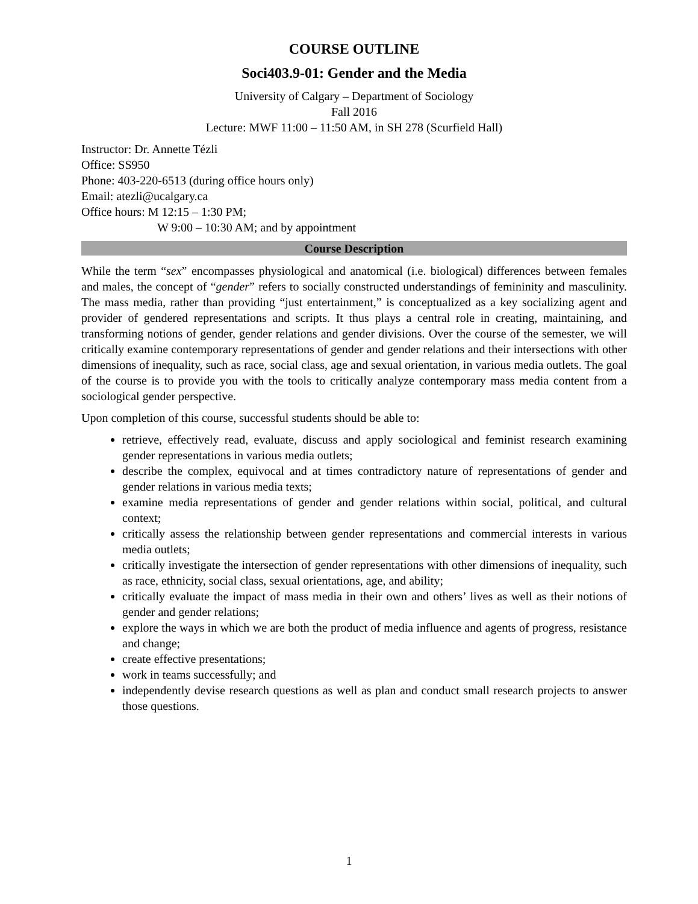COURSE OUTLINE
Soci403.9-01: Gender and the Media
University of Calgary – Department of Sociology
Fall 2016
Lecture: MWF 11:00 – 11:50 AM, in SH 278 (Scurfield Hall)
Instructor: Dr. Annette Tézli
Office: SS950
Phone: 403-220-6513 (during office hours only)
Email: atezli@ucalgary.ca
Office hours: M 12:15 – 1:30 PM;
W 9:00 – 10:30 AM; and by appointment
Course Description
While the term “sex” encompasses physiological and anatomical (i.e. biological) differences between females and males, the concept of “gender” refers to socially constructed understandings of femininity and masculinity. The mass media, rather than providing “just entertainment,” is conceptualized as a key socializing agent and provider of gendered representations and scripts. It thus plays a central role in creating, maintaining, and transforming notions of gender, gender relations and gender divisions. Over the course of the semester, we will critically examine contemporary representations of gender and gender relations and their intersections with other dimensions of inequality, such as race, social class, age and sexual orientation, in various media outlets. The goal of the course is to provide you with the tools to critically analyze contemporary mass media content from a sociological gender perspective.
Upon completion of this course, successful students should be able to:
retrieve, effectively read, evaluate, discuss and apply sociological and feminist research examining gender representations in various media outlets;
describe the complex, equivocal and at times contradictory nature of representations of gender and gender relations in various media texts;
examine media representations of gender and gender relations within social, political, and cultural context;
critically assess the relationship between gender representations and commercial interests in various media outlets;
critically investigate the intersection of gender representations with other dimensions of inequality, such as race, ethnicity, social class, sexual orientations, age, and ability;
critically evaluate the impact of mass media in their own and others’ lives as well as their notions of gender and gender relations;
explore the ways in which we are both the product of media influence and agents of progress, resistance and change;
create effective presentations;
work in teams successfully; and
independently devise research questions as well as plan and conduct small research projects to answer those questions.
1